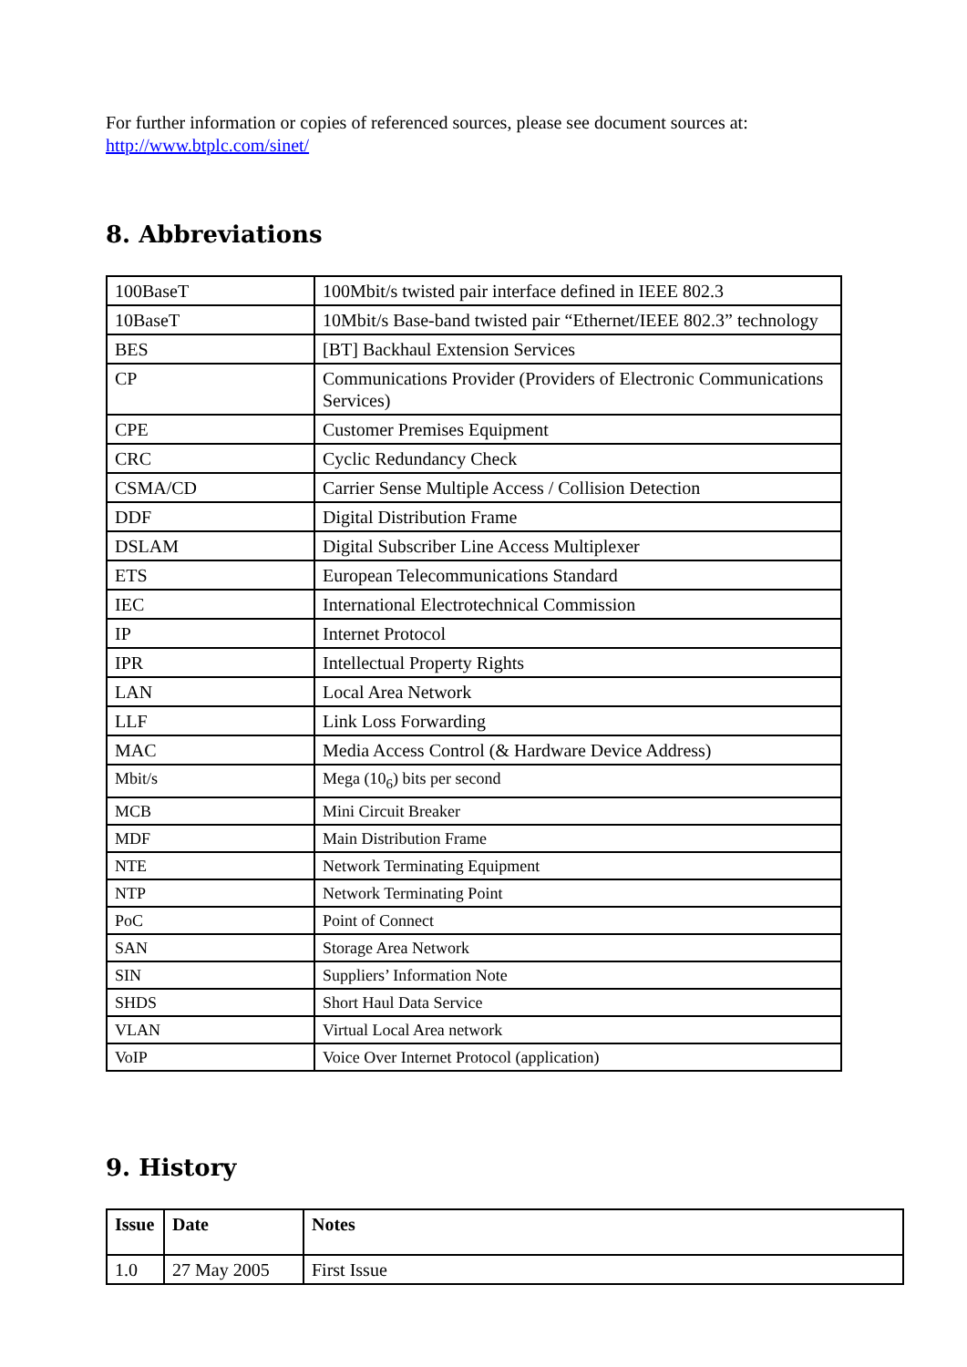For further information or copies of referenced sources, please see document sources at:
http://www.btplc.com/sinet/
8. Abbreviations
| 100BaseT | 100Mbit/s twisted pair interface defined in IEEE 802.3 |
| 10BaseT | 10Mbit/s Base-band twisted pair “Ethernet/IEEE 802.3” technology |
| BES | [BT] Backhaul Extension Services |
| CP | Communications Provider (Providers of Electronic Communications Services) |
| CPE | Customer Premises Equipment |
| CRC | Cyclic Redundancy Check |
| CSMA/CD | Carrier Sense Multiple Access / Collision Detection |
| DDF | Digital Distribution Frame |
| DSLAM | Digital Subscriber Line Access Multiplexer |
| ETS | European Telecommunications Standard |
| IEC | International Electrotechnical Commission |
| IP | Internet Protocol |
| IPR | Intellectual Property Rights |
| LAN | Local Area Network |
| LLF | Link Loss Forwarding |
| MAC | Media Access Control (& Hardware Device Address) |
| Mbit/s | Mega (10<sub>6</sub>) bits per second |
| MCB | Mini Circuit Breaker |
| MDF | Main Distribution Frame |
| NTE | Network Terminating Equipment |
| NTP | Network Terminating Point |
| PoC | Point of Connect |
| SAN | Storage Area Network |
| SIN | Suppliers’ Information Note |
| SHDS | Short Haul Data Service |
| VLAN | Virtual Local Area network |
| VoIP | Voice Over Internet Protocol (application) |
9. History
| Issue | Date | Notes |
| --- | --- | --- |
| 1.0 | 27 May 2005 | First Issue |